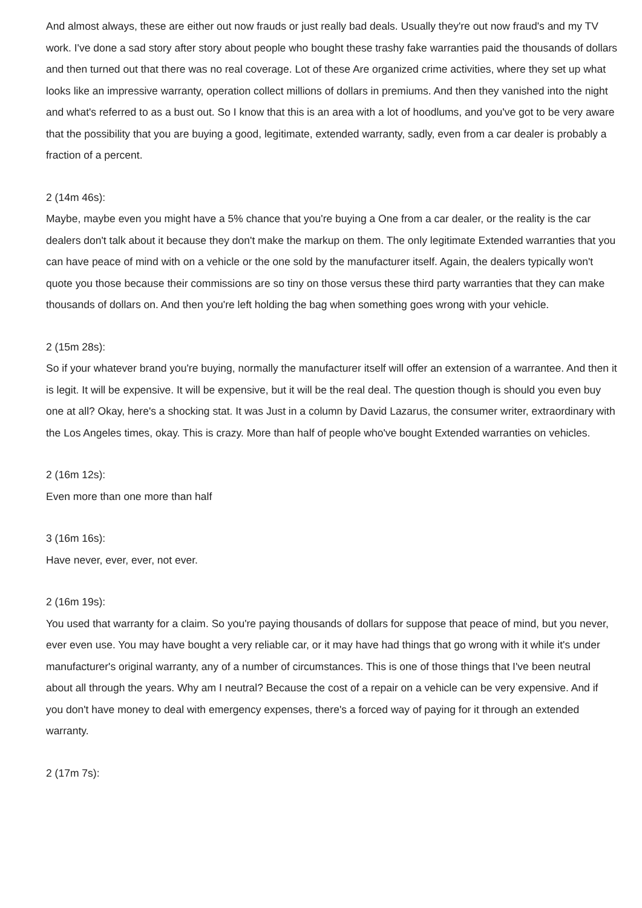And almost always, these are either out now frauds or just really bad deals. Usually they're out now fraud's and my TV work. I've done a sad story after story about people who bought these trashy fake warranties paid the thousands of dollars and then turned out that there was no real coverage. Lot of these Are organized crime activities, where they set up what looks like an impressive warranty, operation collect millions of dollars in premiums. And then they vanished into the night and what's referred to as a bust out. So I know that this is an area with a lot of hoodlums, and you've got to be very aware that the possibility that you are buying a good, legitimate, extended warranty, sadly, even from a car dealer is probably a fraction of a percent.
2 (14m 46s):
Maybe, maybe even you might have a 5% chance that you're buying a One from a car dealer, or the reality is the car dealers don't talk about it because they don't make the markup on them. The only legitimate Extended warranties that you can have peace of mind with on a vehicle or the one sold by the manufacturer itself. Again, the dealers typically won't quote you those because their commissions are so tiny on those versus these third party warranties that they can make thousands of dollars on. And then you're left holding the bag when something goes wrong with your vehicle.
2 (15m 28s):
So if your whatever brand you're buying, normally the manufacturer itself will offer an extension of a warrantee. And then it is legit. It will be expensive. It will be expensive, but it will be the real deal. The question though is should you even buy one at all? Okay, here's a shocking stat. It was Just in a column by David Lazarus, the consumer writer, extraordinary with the Los Angeles times, okay. This is crazy. More than half of people who've bought Extended warranties on vehicles.
2 (16m 12s):
Even more than one more than half
3 (16m 16s):
Have never, ever, ever, not ever.
2 (16m 19s):
You used that warranty for a claim. So you're paying thousands of dollars for suppose that peace of mind, but you never, ever even use. You may have bought a very reliable car, or it may have had things that go wrong with it while it's under manufacturer's original warranty, any of a number of circumstances. This is one of those things that I've been neutral about all through the years. Why am I neutral? Because the cost of a repair on a vehicle can be very expensive. And if you don't have money to deal with emergency expenses, there's a forced way of paying for it through an extended warranty.
2 (17m 7s):